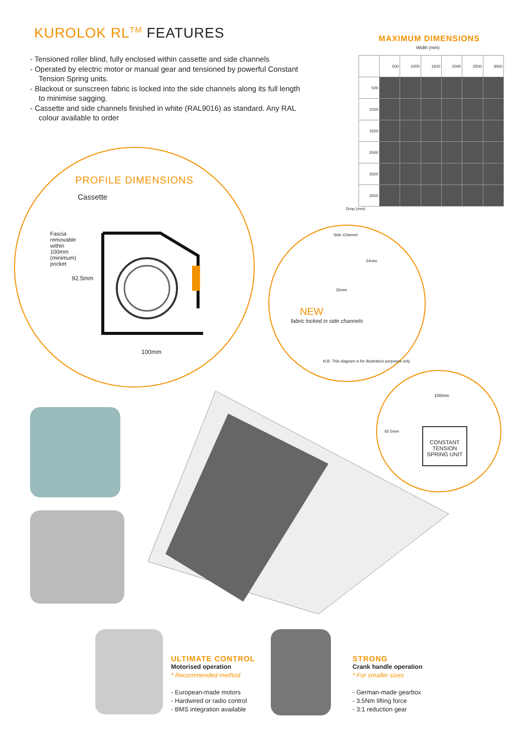KUROLOK RL<sup>TM</sup> FEATURES
- Tensioned roller blind, fully enclosed within cassette and side channels
- Operated by electric motor or manual gear and tensioned by powerful Constant Tension Spring units.
- Blackout or sunscreen fabric is locked into the side channels along its full length to minimise sagging.
- Cassette and side channels finished in white (RAL9016) as standard. Any RAL colour available to order
MAXIMUM DIMENSIONS
Width (mm)
| | 500 | 1000 | 1500 | 2000 | 2500 | 3000 |
| --- | --- | --- | --- | --- | --- | --- |
| 500 | | | | | | |
| 1000 | | | | | | |
| 1500 | | | | | | |
| 2000 | | | | | | |
| 2500 | | | | | | |
| 3000 | | | | | | |
Drop (mm)
PROFILE DIMENSIONS
Cassette
Fascia removable within 100mm (minimum) pocket
92.5mm
100mm
Side Channel
24mm
35mm
NEW
fabric locked in side channels
N.B. This diagram is for illustration purposes only
100mm
92.5mm
CONSTANT TENSION SPRING UNIT
ULTIMATE CONTROL
Motorised operation
* Recommended method
- European-made motors
- Hardwired or radio control
- BMS integration available
STRONG
Crank handle operation
* For smaller sizes
- German-made gearbox
- 3.5Nm lifting force
- 3:1 reduction gear